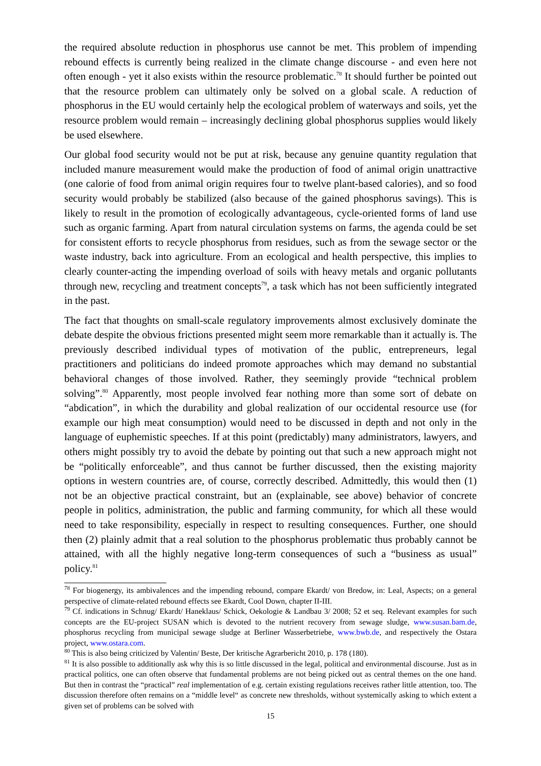the required absolute reduction in phosphorus use cannot be met. This problem of impending rebound effects is currently being realized in the climate change discourse - and even here not often enough - yet it also exists within the resource problematic.<sup>78</sup> It should further be pointed out that the resource problem can ultimately only be solved on a global scale. A reduction of phosphorus in the EU would certainly help the ecological problem of waterways and soils, yet the resource problem would remain – increasingly declining global phosphorus supplies would likely be used elsewhere.
Our global food security would not be put at risk, because any genuine quantity regulation that included manure measurement would make the production of food of animal origin unattractive (one calorie of food from animal origin requires four to twelve plant-based calories), and so food security would probably be stabilized (also because of the gained phosphorus savings). This is likely to result in the promotion of ecologically advantageous, cycle-oriented forms of land use such as organic farming. Apart from natural circulation systems on farms, the agenda could be set for consistent efforts to recycle phosphorus from residues, such as from the sewage sector or the waste industry, back into agriculture. From an ecological and health perspective, this implies to clearly counter-acting the impending overload of soils with heavy metals and organic pollutants through new, recycling and treatment concepts<sup>79</sup>, a task which has not been sufficiently integrated in the past.
The fact that thoughts on small-scale regulatory improvements almost exclusively dominate the debate despite the obvious frictions presented might seem more remarkable than it actually is. The previously described individual types of motivation of the public, entrepreneurs, legal practitioners and politicians do indeed promote approaches which may demand no substantial behavioral changes of those involved. Rather, they seemingly provide “technical problem solving”.<sup>80</sup> Apparently, most people involved fear nothing more than some sort of debate on “abdication”, in which the durability and global realization of our occidental resource use (for example our high meat consumption) would need to be discussed in depth and not only in the language of euphemistic speeches. If at this point (predictably) many administrators, lawyers, and others might possibly try to avoid the debate by pointing out that such a new approach might not be “politically enforceable”, and thus cannot be further discussed, then the existing majority options in western countries are, of course, correctly described. Admittedly, this would then (1) not be an objective practical constraint, but an (explainable, see above) behavior of concrete people in politics, administration, the public and farming community, for which all these would need to take responsibility, especially in respect to resulting consequences. Further, one should then (2) plainly admit that a real solution to the phosphorus problematic thus probably cannot be attained, with all the highly negative long-term consequences of such a “business as usual” policy.<sup>81</sup>
<sup>78</sup> For biogenergy, its ambivalences and the impending rebound, compare Ekardt/ von Bredow, in: Leal, Aspects; on a general perspective of climate-related rebound effects see Ekardt, Cool Down, chapter II-III.
<sup>79</sup> Cf. indications in Schnug/ Ekardt/ Haneklaus/ Schick, Oekologie & Landbau 3/ 2008; 52 et seq. Relevant examples for such concepts are the EU-project SUSAN which is devoted to the nutrient recovery from sewage sludge, www.susan.bam.de, phosphorus recycling from municipal sewage sludge at Berliner Wasserbetriebe, www.bwb.de, and respectively the Ostara project, www.ostara.com.
<sup>80</sup> This is also being criticized by Valentin/ Beste, Der kritische Agrarbericht 2010, p. 178 (180).
<sup>81</sup> It is also possible to additionally ask why this is so little discussed in the legal, political and environmental discourse. Just as in practical politics, one can often observe that fundamental problems are not being picked out as central themes on the one hand. But then in contrast the “practical” real implementation of e.g. certain existing regulations receives rather little attention, too. The discussion therefore often remains on a “middle level“ as concrete new thresholds, without systemically asking to which extent a given set of problems can be solved with
15